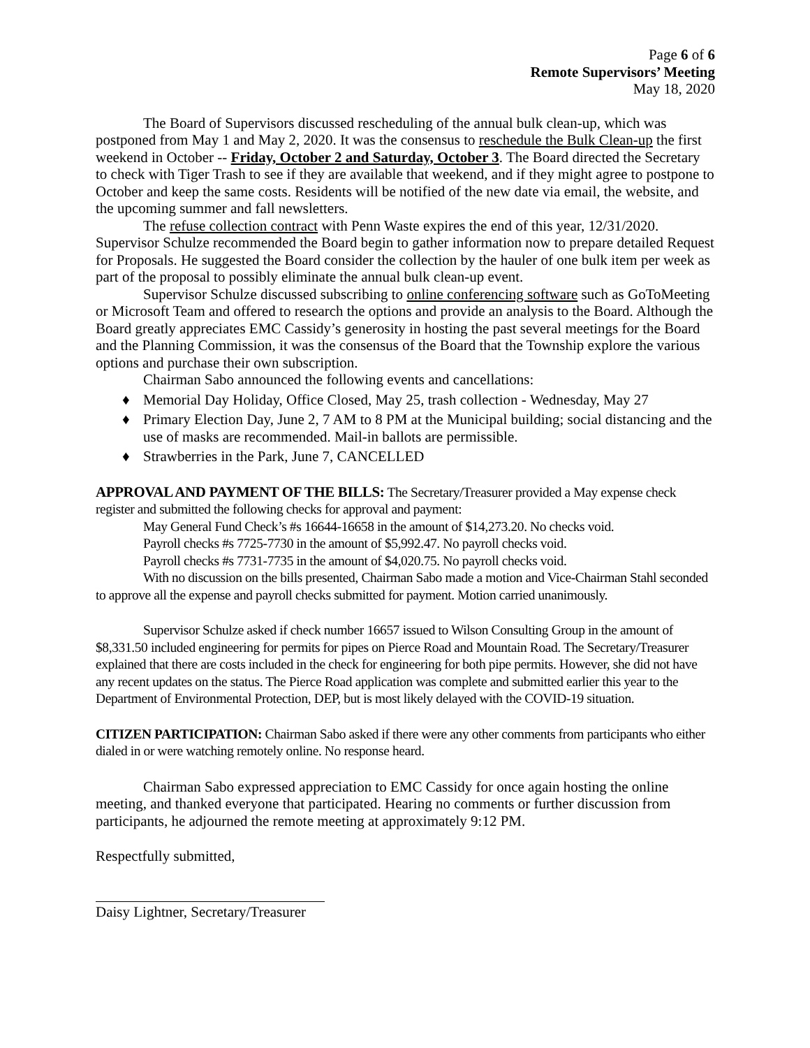Page 6 of 6
Remote Supervisors’ Meeting
May 18, 2020
The Board of Supervisors discussed rescheduling of the annual bulk clean-up, which was postponed from May 1 and May 2, 2020. It was the consensus to reschedule the Bulk Clean-up the first weekend in October -- Friday, October 2 and Saturday, October 3. The Board directed the Secretary to check with Tiger Trash to see if they are available that weekend, and if they might agree to postpone to October and keep the same costs. Residents will be notified of the new date via email, the website, and the upcoming summer and fall newsletters.
The refuse collection contract with Penn Waste expires the end of this year, 12/31/2020. Supervisor Schulze recommended the Board begin to gather information now to prepare detailed Request for Proposals. He suggested the Board consider the collection by the hauler of one bulk item per week as part of the proposal to possibly eliminate the annual bulk clean-up event.
Supervisor Schulze discussed subscribing to online conferencing software such as GoToMeeting or Microsoft Team and offered to research the options and provide an analysis to the Board. Although the Board greatly appreciates EMC Cassidy’s generosity in hosting the past several meetings for the Board and the Planning Commission, it was the consensus of the Board that the Township explore the various options and purchase their own subscription.
Chairman Sabo announced the following events and cancellations:
♦ Memorial Day Holiday, Office Closed, May 25, trash collection - Wednesday, May 27
♦ Primary Election Day, June 2, 7 AM to 8 PM at the Municipal building; social distancing and the use of masks are recommended. Mail-in ballots are permissible.
♦ Strawberries in the Park, June 7, CANCELLED
APPROVAL AND PAYMENT OF THE BILLS: The Secretary/Treasurer provided a May expense check register and submitted the following checks for approval and payment:
May General Fund Check’s #s 16644-16658 in the amount of $14,273.20. No checks void.
Payroll checks #s 7725-7730 in the amount of $5,992.47. No payroll checks void.
Payroll checks #s 7731-7735 in the amount of $4,020.75. No payroll checks void.
With no discussion on the bills presented, Chairman Sabo made a motion and Vice-Chairman Stahl seconded to approve all the expense and payroll checks submitted for payment. Motion carried unanimously.
Supervisor Schulze asked if check number 16657 issued to Wilson Consulting Group in the amount of $8,331.50 included engineering for permits for pipes on Pierce Road and Mountain Road. The Secretary/Treasurer explained that there are costs included in the check for engineering for both pipe permits. However, she did not have any recent updates on the status. The Pierce Road application was complete and submitted earlier this year to the Department of Environmental Protection, DEP, but is most likely delayed with the COVID-19 situation.
CITIZEN PARTICIPATION: Chairman Sabo asked if there were any other comments from participants who either dialed in or were watching remotely online. No response heard.
Chairman Sabo expressed appreciation to EMC Cassidy for once again hosting the online meeting, and thanked everyone that participated. Hearing no comments or further discussion from participants, he adjourned the remote meeting at approximately 9:12 PM.
Respectfully submitted,
Daisy Lightner, Secretary/Treasurer